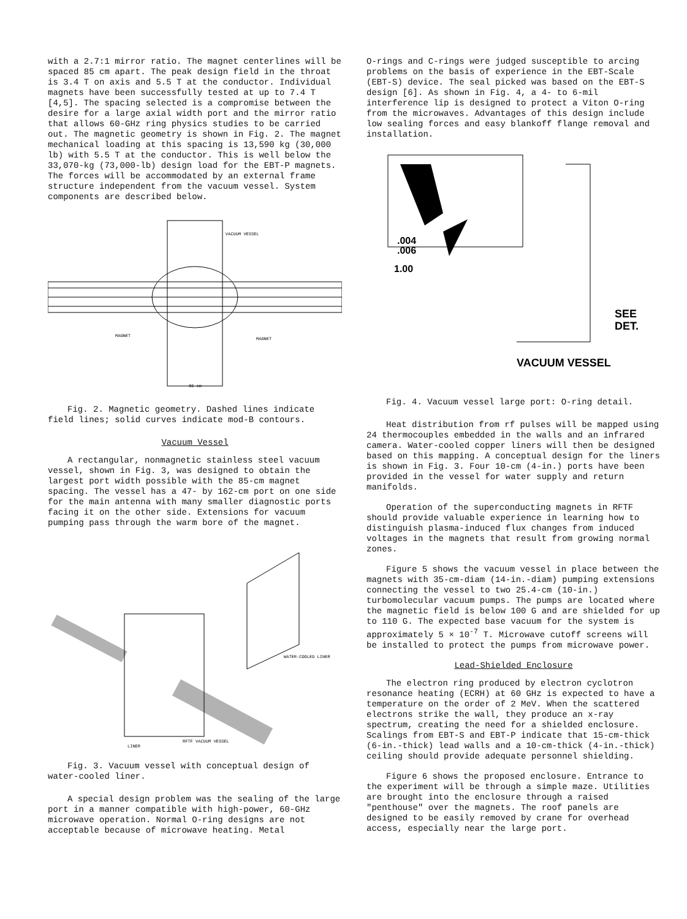with a 2.7:1 mirror ratio. The magnet centerlines will be spaced 85 cm apart. The peak design field in the throat is 3.4 T on axis and 5.5 T at the conductor. Individual magnets have been successfully tested at up to 7.4 T [4,5]. The spacing selected is a compromise between the desire for a large axial width port and the mirror ratio that allows 60-GHz ring physics studies to be carried out. The magnetic geometry is shown in Fig. 2. The magnet mechanical loading at this spacing is 13,590 kg (30,000 lb) with 5.5 T at the conductor. This is well below the 33,070-kg (73,000-lb) design load for the EBT-P magnets. The forces will be accommodated by an external frame structure independent from the vacuum vessel. System components are described below.
VACUUM VESSEL
MAGNET
MAGNET
85 cm
Fig. 2. Magnetic geometry. Dashed lines indicate field lines; solid curves indicate mod-B contours.
Vacuum Vessel
A rectangular, nonmagnetic stainless steel vacuum vessel, shown in Fig. 3, was designed to obtain the largest port width possible with the 85-cm magnet spacing. The vessel has a 47- by 162-cm port on one side for the main antenna with many smaller diagnostic ports facing it on the other side. Extensions for vacuum pumping pass through the warm bore of the magnet.
WATER-COOLED LINER
RFTF VACUUM VESSEL
LINER
Fig. 3. Vacuum vessel with conceptual design of water-cooled liner.
A special design problem was the sealing of the large port in a manner compatible with high-power, 60-GHz microwave operation. Normal O-ring designs are not acceptable because of microwave heating. Metal
O-rings and C-rings were judged susceptible to arcing problems on the basis of experience in the EBT-Scale (EBT-S) device. The seal picked was based on the EBT-S design [6]. As shown in Fig. 4, a 4- to 6-mil interference lip is designed to protect a Viton O-ring from the microwaves. Advantages of this design include low sealing forces and easy blankoff flange removal and installation.
.004
.006
1.00
SEE
DET.
VACUUM VESSEL
Fig. 4. Vacuum vessel large port: O-ring detail.
Heat distribution from rf pulses will be mapped using 24 thermocouples embedded in the walls and an infrared camera. Water-cooled copper liners will then be designed based on this mapping. A conceptual design for the liners is shown in Fig. 3. Four 10-cm (4-in.) ports have been provided in the vessel for water supply and return manifolds.
Operation of the superconducting magnets in RFTF should provide valuable experience in learning how to distinguish plasma-induced flux changes from induced voltages in the magnets that result from growing normal zones.
Figure 5 shows the vacuum vessel in place between the magnets with 35-cm-diam (14-in.-diam) pumping extensions connecting the vessel to two 25.4-cm (10-in.) turbomolecular vacuum pumps. The pumps are located where the magnetic field is below 100 G and are shielded for up to 110 G. The expected base vacuum for the system is approximately 5 × 10<sup>-7</sup> T. Microwave cutoff screens will be installed to protect the pumps from microwave power.
Lead-Shielded Enclosure
The electron ring produced by electron cyclotron resonance heating (ECRH) at 60 GHz is expected to have a temperature on the order of 2 MeV. When the scattered electrons strike the wall, they produce an x-ray spectrum, creating the need for a shielded enclosure. Scalings from EBT-S and EBT-P indicate that 15-cm-thick (6-in.-thick) lead walls and a 10-cm-thick (4-in.-thick) ceiling should provide adequate personnel shielding.
Figure 6 shows the proposed enclosure. Entrance to the experiment will be through a simple maze. Utilities are brought into the enclosure through a raised "penthouse" over the magnets. The roof panels are designed to be easily removed by crane for overhead access, especially near the large port.